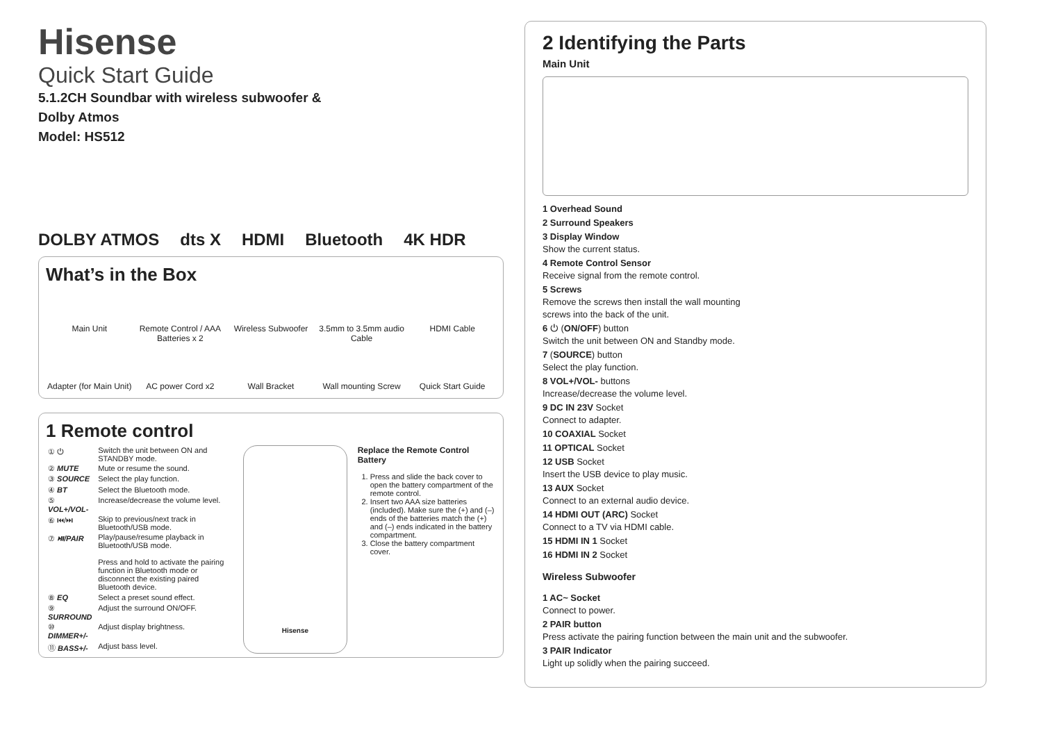Hisense
Quick Start Guide
5.1.2CH Soundbar with wireless subwoofer &
Dolby Atmos
Model: HS512
DOLBY ATMOS dts X HDMI Bluetooth 4K HDR
What’s in the Box
Main Unit
Remote Control / AAA Batteries x 2
Wireless Subwoofer
3.5mm to 3.5mm audio Cable
HDMI Cable
Adapter (for Main Unit)
AC power Cord x2
Wall Bracket
Wall mounting Screw
Quick Start Guide
1 Remote control
| ① ⏻ | Switch the unit between ON and STANDBY mode. |
| ② MUTE | Mute or resume the sound. |
| ③ SOURCE | Select the play function. |
| ④ BT | Select the Bluetooth mode. |
| ⑤ VOL+/VOL- | Increase/decrease the volume level. |
| ⑥ ⏮/⏭ | Skip to previous/next track in Bluetooth/USB mode. |
| ⑦ ⏯/PAIR | Play/pause/resume playback in Bluetooth/USB mode. Press and hold to activate the pairing function in Bluetooth mode or disconnect the existing paired Bluetooth device. |
| ⑧ EQ | Select a preset sound effect. |
| ⑨ SURROUND | Adjust the surround ON/OFF. |
| ⑩ DIMMER+/- | Adjust display brightness. |
| ⑪ BASS+/- | Adjust bass level. |
Hisense
Replace the Remote Control Battery
1. Press and slide the back cover to open the battery compartment of the remote control.
2. Insert two AAA size batteries (included). Make sure the (+) and (–) ends of the batteries match the (+) and (–) ends indicated in the battery compartment.
3. Close the battery compartment cover.
2 Identifying the Parts
Main Unit
1 Overhead Sound
2 Surround Speakers
3 Display Window
Show the current status.
4 Remote Control Sensor
Receive signal from the remote control.
5 Screws
Remove the screws then install the wall mounting screws into the back of the unit.
6 ⏻ (ON/OFF) button
Switch the unit between ON and Standby mode.
7 (SOURCE) button
Select the play function.
8 VOL+/VOL- buttons
Increase/decrease the volume level.
9 DC IN 23V Socket
Connect to adapter.
10 COAXIAL Socket
11 OPTICAL Socket
12 USB Socket
Insert the USB device to play music.
13 AUX Socket
Connect to an external audio device.
14 HDMI OUT (ARC) Socket
Connect to a TV via HDMI cable.
15 HDMI IN 1 Socket
16 HDMI IN 2 Socket
Wireless Subwoofer
1 AC~ Socket
Connect to power.
2 PAIR button
Press activate the pairing function between the main unit and the subwoofer.
3 PAIR Indicator
Light up solidly when the pairing succeed.